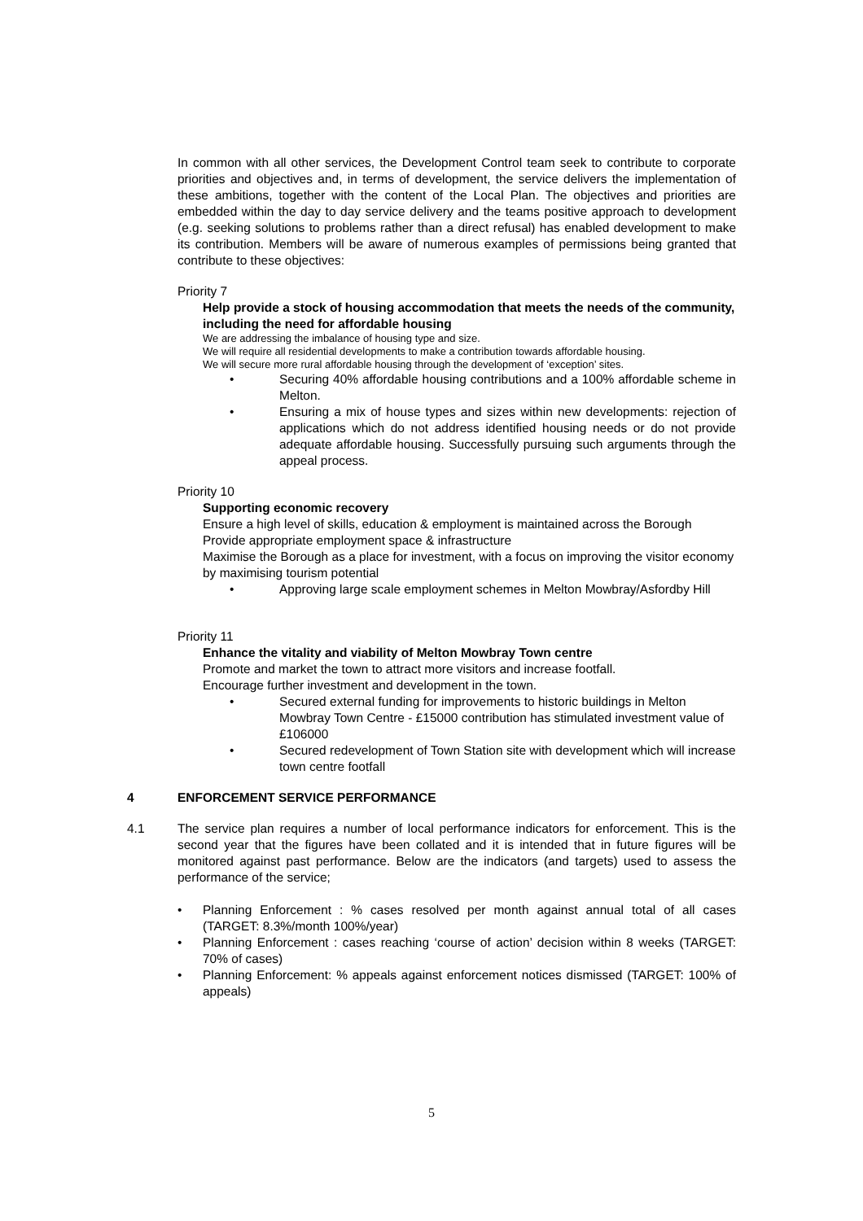In common with all other services, the Development Control team seek to contribute to corporate priorities and objectives and, in terms of development, the service delivers the implementation of these ambitions, together with the content of the Local Plan. The objectives and priorities are embedded within the day to day service delivery and the teams positive approach to development (e.g. seeking solutions to problems rather than a direct refusal) has enabled development to make its contribution. Members will be aware of numerous examples of permissions being granted that contribute to these objectives:
Priority 7
Help provide a stock of housing accommodation that meets the needs of the community, including the need for affordable housing
We are addressing the imbalance of housing type and size.
We will require all residential developments to make a contribution towards affordable housing.
We will secure more rural affordable housing through the development of ‘exception’ sites.
• Securing 40% affordable housing contributions and a 100% affordable scheme in Melton.
• Ensuring a mix of house types and sizes within new developments: rejection of applications which do not address identified housing needs or do not provide adequate affordable housing. Successfully pursuing such arguments through the appeal process.
Priority 10
Supporting economic recovery
Ensure a high level of skills, education & employment is maintained across the Borough
Provide appropriate employment space & infrastructure
Maximise the Borough as a place for investment, with a focus on improving the visitor economy by maximising tourism potential
• Approving large scale employment schemes in Melton Mowbray/Asfordby Hill
Priority 11
Enhance the vitality and viability of Melton Mowbray Town centre
Promote and market the town to attract more visitors and increase footfall.
Encourage further investment and development in the town.
• Secured external funding for improvements to historic buildings in Melton Mowbray Town Centre - £15000 contribution has stimulated investment value of £106000
• Secured redevelopment of Town Station site with development which will increase town centre footfall
4 ENFORCEMENT SERVICE PERFORMANCE
4.1 The service plan requires a number of local performance indicators for enforcement. This is the second year that the figures have been collated and it is intended that in future figures will be monitored against past performance. Below are the indicators (and targets) used to assess the performance of the service;
• Planning Enforcement : % cases resolved per month against annual total of all cases (TARGET: 8.3%/month 100%/year)
• Planning Enforcement : cases reaching ‘course of action’ decision within 8 weeks (TARGET: 70% of cases)
• Planning Enforcement: % appeals against enforcement notices dismissed (TARGET: 100% of appeals)
5